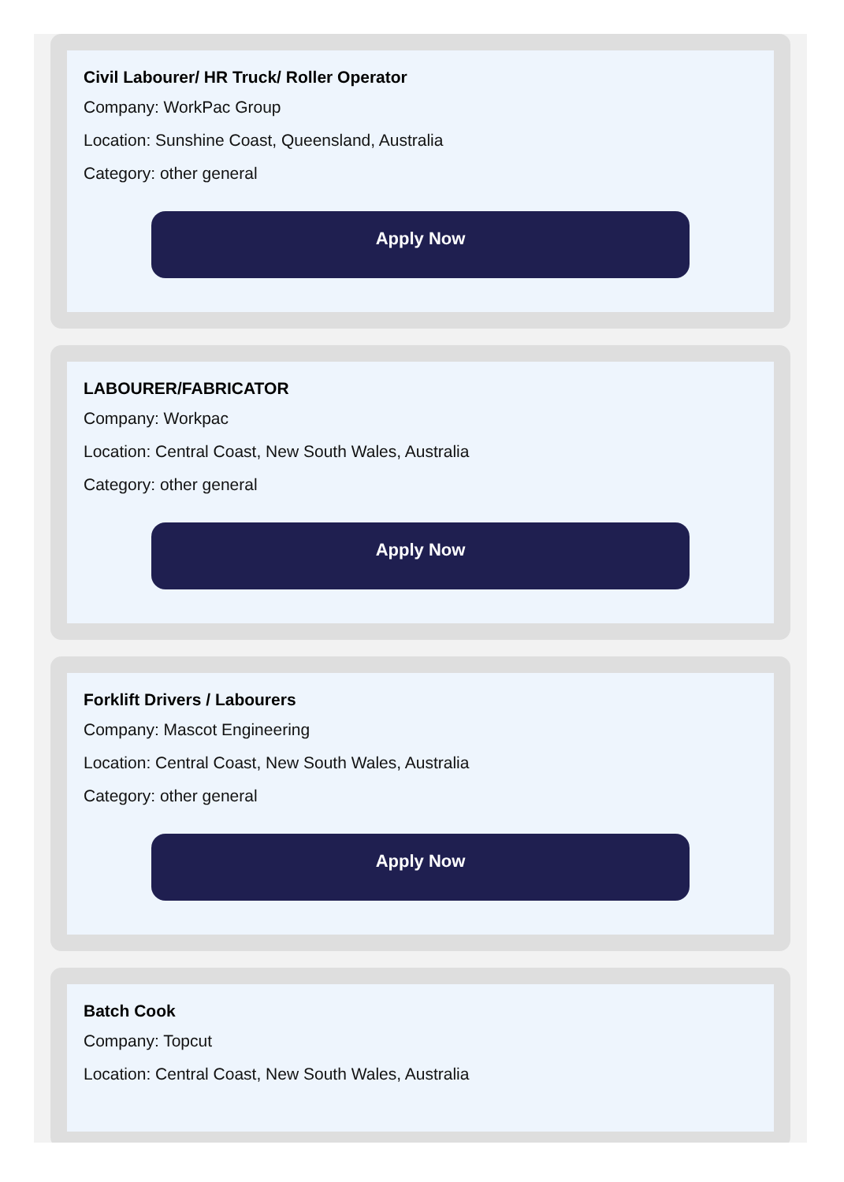Civil Labourer/ HR Truck/ Roller Operator
Company: WorkPac Group
Location: Sunshine Coast, Queensland, Australia
Category: other general
Apply Now
LABOURER/FABRICATOR
Company: Workpac
Location: Central Coast, New South Wales, Australia
Category: other general
Apply Now
Forklift Drivers / Labourers
Company: Mascot Engineering
Location: Central Coast, New South Wales, Australia
Category: other general
Apply Now
Batch Cook
Company: Topcut
Location: Central Coast, New South Wales, Australia